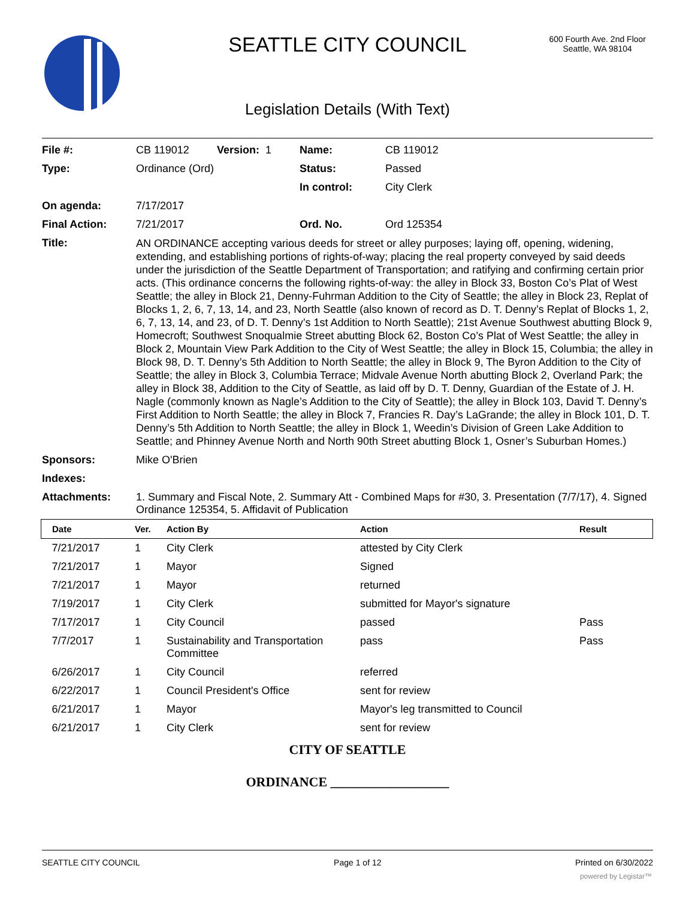SEATTLE CITY COUNCIL
600 Fourth Ave. 2nd Floor
Seattle, WA 98104
Legislation Details (With Text)
| File #: | CB 119012 | Version: 1 | Name: | CB 119012 |
| Type: | Ordinance (Ord) | | Status: | Passed |
| | | | In control: | City Clerk |
| On agenda: | 7/17/2017 | | | |
| Final Action: | 7/21/2017 | | Ord. No. | Ord 125354 |
| Title: | AN ORDINANCE accepting various deeds for street or alley purposes; laying off, opening, widening, extending, and establishing portions of rights-of-way; placing the real property conveyed by said deeds under the jurisdiction of the Seattle Department of Transportation; and ratifying and confirming certain prior acts. (This ordinance concerns the following rights-of-way: the alley in Block 33, Boston Co’s Plat of West Seattle; the alley in Block 21, Denny-Fuhrman Addition to the City of Seattle; the alley in Block 23, Replat of Blocks 1, 2, 6, 7, 13, 14, and 23, North Seattle (also known of record as D. T. Denny’s Replat of Blocks 1, 2, 6, 7, 13, 14, and 23, of D. T. Denny’s 1st Addition to North Seattle); 21st Avenue Southwest abutting Block 9, Homecroft; Southwest Snoqualmie Street abutting Block 62, Boston Co’s Plat of West Seattle; the alley in Block 2, Mountain View Park Addition to the City of West Seattle; the alley in Block 15, Columbia; the alley in Block 98, D. T. Denny’s 5th Addition to North Seattle; the alley in Block 9, The Byron Addition to the City of Seattle; the alley in Block 3, Columbia Terrace; Midvale Avenue North abutting Block 2, Overland Park; the alley in Block 38, Addition to the City of Seattle, as laid off by D. T. Denny, Guardian of the Estate of J. H. Nagle (commonly known as Nagle’s Addition to the City of Seattle); the alley in Block 103, David T. Denny’s First Addition to North Seattle; the alley in Block 7, Francies R. Day’s LaGrande; the alley in Block 101, D. T. Denny’s 5th Addition to North Seattle; the alley in Block 1, Weedin’s Division of Green Lake Addition to Seattle; and Phinney Avenue North and North 90th Street abutting Block 1, Osner’s Suburban Homes.) | | | |
| Sponsors: | Mike O'Brien | | | |
| Indexes: | | | | |
| Attachments: | 1. Summary and Fiscal Note, 2. Summary Att - Combined Maps for #30, 3. Presentation (7/7/17), 4. Signed Ordinance 125354, 5. Affidavit of Publication | | | |
| Date | Ver. | Action By | Action | Result |
| --- | --- | --- | --- | --- |
| 7/21/2017 | 1 | City Clerk | attested by City Clerk | |
| 7/21/2017 | 1 | Mayor | Signed | |
| 7/21/2017 | 1 | Mayor | returned | |
| 7/19/2017 | 1 | City Clerk | submitted for Mayor's signature | |
| 7/17/2017 | 1 | City Council | passed | Pass |
| 7/7/2017 | 1 | Sustainability and Transportation Committee | pass | Pass |
| 6/26/2017 | 1 | City Council | referred | |
| 6/22/2017 | 1 | Council President's Office | sent for review | |
| 6/21/2017 | 1 | Mayor | Mayor's leg transmitted to Council | |
| 6/21/2017 | 1 | City Clerk | sent for review | |
CITY OF SEATTLE
ORDINANCE __________________
SEATTLE CITY COUNCIL Page 1 of 12 Printed on 6/30/2022
powered by Legistar™